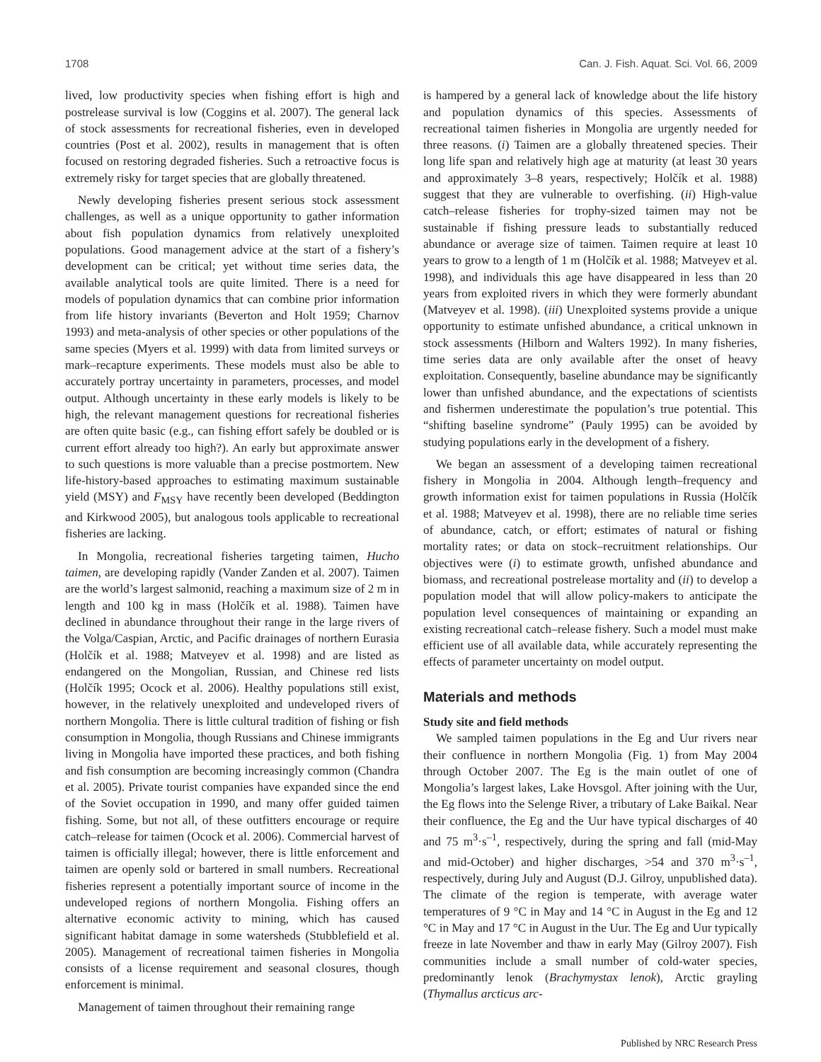1708 Can. J. Fish. Aquat. Sci. Vol. 66, 2009
lived, low productivity species when fishing effort is high and postrelease survival is low (Coggins et al. 2007). The general lack of stock assessments for recreational fisheries, even in developed countries (Post et al. 2002), results in management that is often focused on restoring degraded fisheries. Such a retroactive focus is extremely risky for target species that are globally threatened.
Newly developing fisheries present serious stock assessment challenges, as well as a unique opportunity to gather information about fish population dynamics from relatively unexploited populations. Good management advice at the start of a fishery’s development can be critical; yet without time series data, the available analytical tools are quite limited. There is a need for models of population dynamics that can combine prior information from life history invariants (Beverton and Holt 1959; Charnov 1993) and meta-analysis of other species or other populations of the same species (Myers et al. 1999) with data from limited surveys or mark–recapture experiments. These models must also be able to accurately portray uncertainty in parameters, processes, and model output. Although uncertainty in these early models is likely to be high, the relevant management questions for recreational fisheries are often quite basic (e.g., can fishing effort safely be doubled or is current effort already too high?). An early but approximate answer to such questions is more valuable than a precise postmortem. New life-history-based approaches to estimating maximum sustainable yield (MSY) and F<sub>MSY</sub> have recently been developed (Beddington and Kirkwood 2005), but analogous tools applicable to recreational fisheries are lacking.
In Mongolia, recreational fisheries targeting taimen, Hucho taimen, are developing rapidly (Vander Zanden et al. 2007). Taimen are the world’s largest salmonid, reaching a maximum size of 2 m in length and 100 kg in mass (Holčík et al. 1988). Taimen have declined in abundance throughout their range in the large rivers of the Volga/Caspian, Arctic, and Pacific drainages of northern Eurasia (Holčík et al. 1988; Matveyev et al. 1998) and are listed as endangered on the Mongolian, Russian, and Chinese red lists (Holčík 1995; Ocock et al. 2006). Healthy populations still exist, however, in the relatively unexploited and undeveloped rivers of northern Mongolia. There is little cultural tradition of fishing or fish consumption in Mongolia, though Russians and Chinese immigrants living in Mongolia have imported these practices, and both fishing and fish consumption are becoming increasingly common (Chandra et al. 2005). Private tourist companies have expanded since the end of the Soviet occupation in 1990, and many offer guided taimen fishing. Some, but not all, of these outfitters encourage or require catch–release for taimen (Ocock et al. 2006). Commercial harvest of taimen is officially illegal; however, there is little enforcement and taimen are openly sold or bartered in small numbers. Recreational fisheries represent a potentially important source of income in the undeveloped regions of northern Mongolia. Fishing offers an alternative economic activity to mining, which has caused significant habitat damage in some watersheds (Stubblefield et al. 2005). Management of recreational taimen fisheries in Mongolia consists of a license requirement and seasonal closures, though enforcement is minimal.
Management of taimen throughout their remaining range
is hampered by a general lack of knowledge about the life history and population dynamics of this species. Assessments of recreational taimen fisheries in Mongolia are urgently needed for three reasons. (i) Taimen are a globally threatened species. Their long life span and relatively high age at maturity (at least 30 years and approximately 3–8 years, respectively; Holčík et al. 1988) suggest that they are vulnerable to overfishing. (ii) High-value catch–release fisheries for trophy-sized taimen may not be sustainable if fishing pressure leads to substantially reduced abundance or average size of taimen. Taimen require at least 10 years to grow to a length of 1 m (Holčík et al. 1988; Matveyev et al. 1998), and individuals this age have disappeared in less than 20 years from exploited rivers in which they were formerly abundant (Matveyev et al. 1998). (iii) Unexploited systems provide a unique opportunity to estimate unfished abundance, a critical unknown in stock assessments (Hilborn and Walters 1992). In many fisheries, time series data are only available after the onset of heavy exploitation. Consequently, baseline abundance may be significantly lower than unfished abundance, and the expectations of scientists and fishermen underestimate the population’s true potential. This “shifting baseline syndrome” (Pauly 1995) can be avoided by studying populations early in the development of a fishery.
We began an assessment of a developing taimen recreational fishery in Mongolia in 2004. Although length–frequency and growth information exist for taimen populations in Russia (Holčík et al. 1988; Matveyev et al. 1998), there are no reliable time series of abundance, catch, or effort; estimates of natural or fishing mortality rates; or data on stock–recruitment relationships. Our objectives were (i) to estimate growth, unfished abundance and biomass, and recreational postrelease mortality and (ii) to develop a population model that will allow policy-makers to anticipate the population level consequences of maintaining or expanding an existing recreational catch–release fishery. Such a model must make efficient use of all available data, while accurately representing the effects of parameter uncertainty on model output.
Materials and methods
Study site and field methods
We sampled taimen populations in the Eg and Uur rivers near their confluence in northern Mongolia (Fig. 1) from May 2004 through October 2007. The Eg is the main outlet of one of Mongolia’s largest lakes, Lake Hovsgol. After joining with the Uur, the Eg flows into the Selenge River, a tributary of Lake Baikal. Near their confluence, the Eg and the Uur have typical discharges of 40 and 75 m<sup>3</sup>·s<sup>–1</sup>, respectively, during the spring and fall (mid-May and mid-October) and higher discharges, >54 and 370 m<sup>3</sup>·s<sup>–1</sup>, respectively, during July and August (D.J. Gilroy, unpublished data). The climate of the region is temperate, with average water temperatures of 9 °C in May and 14 °C in August in the Eg and 12 °C in May and 17 °C in August in the Uur. The Eg and Uur typically freeze in late November and thaw in early May (Gilroy 2007). Fish communities include a small number of cold-water species, predominantly lenok (Brachymystax lenok), Arctic grayling (Thymallus arcticus arc-
Published by NRC Research Press